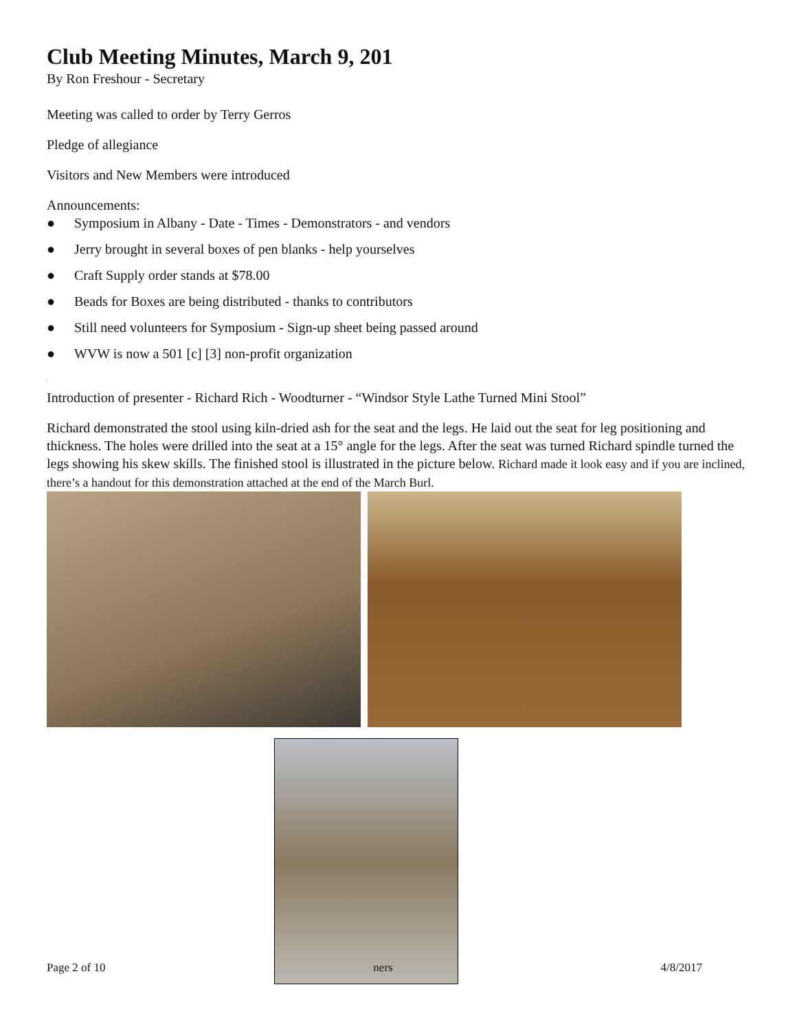Club Meeting Minutes, March 9, 201
By Ron Freshour - Secretary
Meeting was called to order by Terry Gerros
Pledge of allegiance
Visitors and New Members were introduced
Announcements:
● Symposium in Albany - Date - Times - Demonstrators - and vendors
● Jerry brought in several boxes of pen blanks - help yourselves
● Craft Supply order stands at $78.00
● Beads for Boxes are being distributed - thanks to contributors
● Still need volunteers for Symposium - Sign-up sheet being passed around
● WVW is now a 501 [c] [3] non-profit organization
.
Introduction of presenter - Richard Rich - Woodturner - “Windsor Style Lathe Turned Mini Stool”
Richard demonstrated the stool using kiln-dried ash for the seat and the legs. He laid out the seat for leg positioning and thickness. The holes were drilled into the seat at a 15° angle for the legs. After the seat was turned Richard spindle turned the legs showing his skew skills. The finished stool is illustrated in the picture below. Richard made it look easy and if you are inclined, there’s a handout for this demonstration attached at the end of the March Burl.
Page 2 of 10 ners 4/8/2017